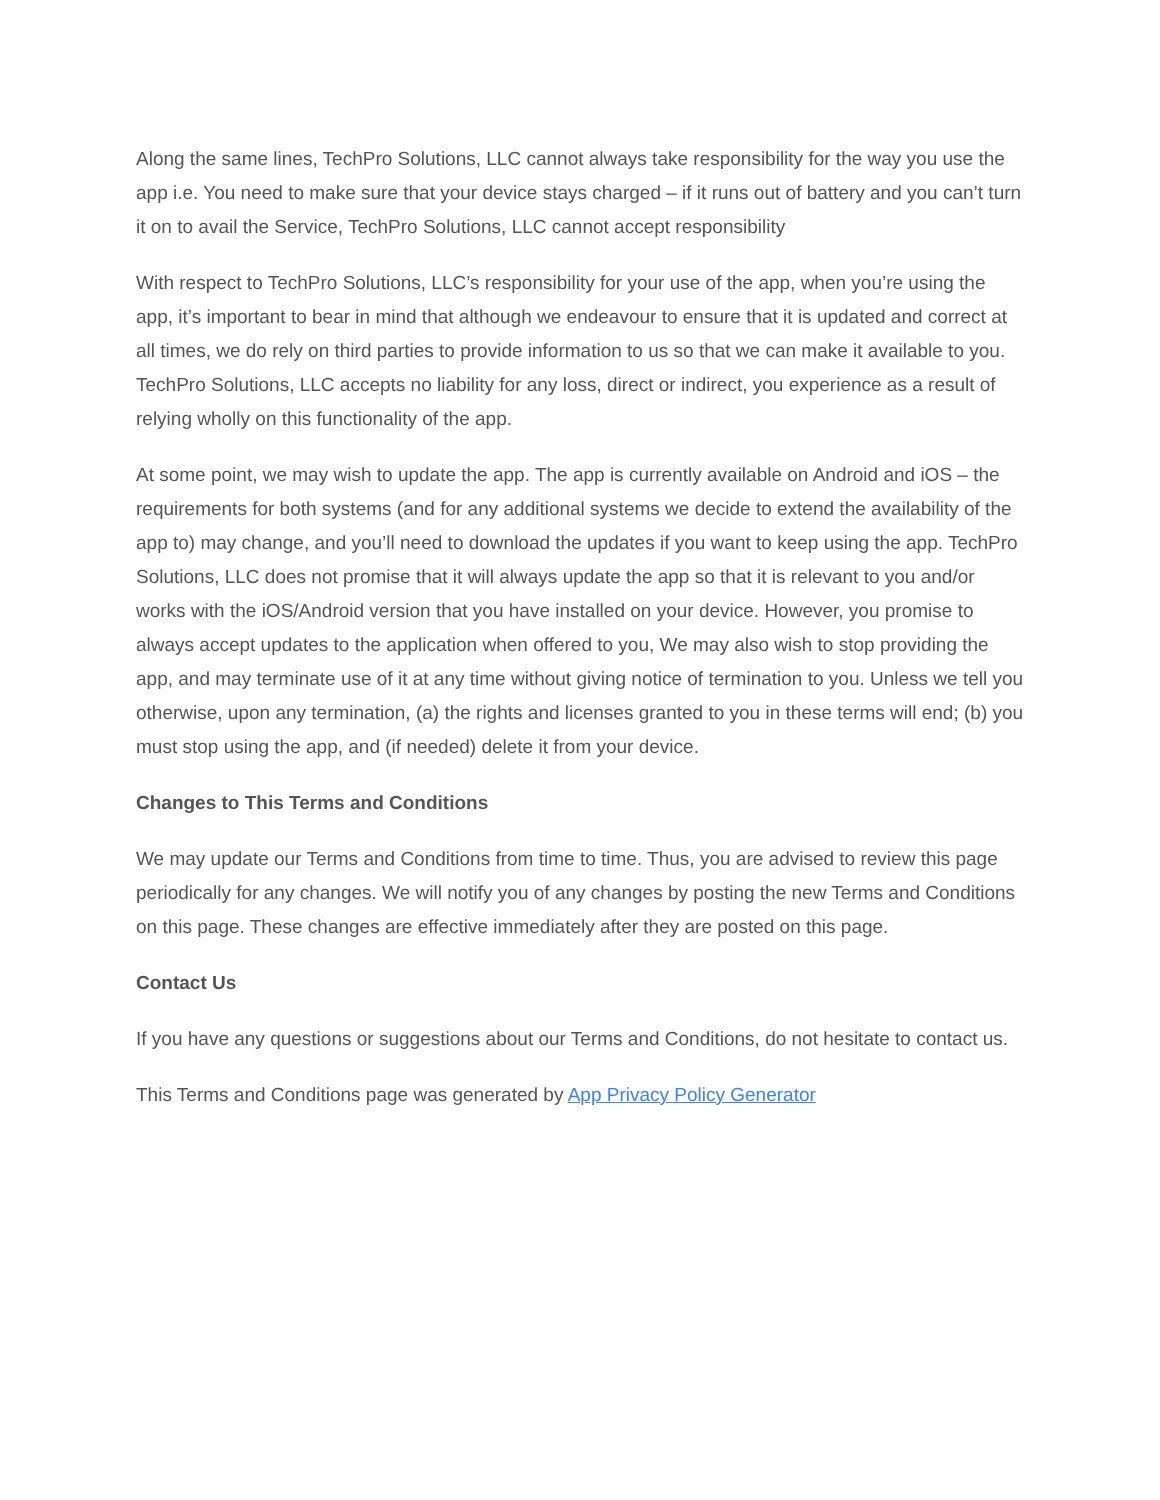Along the same lines, TechPro Solutions, LLC cannot always take responsibility for the way you use the app i.e. You need to make sure that your device stays charged – if it runs out of battery and you can’t turn it on to avail the Service, TechPro Solutions, LLC cannot accept responsibility
With respect to TechPro Solutions, LLC’s responsibility for your use of the app, when you’re using the app, it’s important to bear in mind that although we endeavour to ensure that it is updated and correct at all times, we do rely on third parties to provide information to us so that we can make it available to you. TechPro Solutions, LLC accepts no liability for any loss, direct or indirect, you experience as a result of relying wholly on this functionality of the app.
At some point, we may wish to update the app. The app is currently available on Android and iOS – the requirements for both systems (and for any additional systems we decide to extend the availability of the app to) may change, and you’ll need to download the updates if you want to keep using the app. TechPro Solutions, LLC does not promise that it will always update the app so that it is relevant to you and/or works with the iOS/Android version that you have installed on your device. However, you promise to always accept updates to the application when offered to you, We may also wish to stop providing the app, and may terminate use of it at any time without giving notice of termination to you. Unless we tell you otherwise, upon any termination, (a) the rights and licenses granted to you in these terms will end; (b) you must stop using the app, and (if needed) delete it from your device.
Changes to This Terms and Conditions
We may update our Terms and Conditions from time to time. Thus, you are advised to review this page periodically for any changes. We will notify you of any changes by posting the new Terms and Conditions on this page. These changes are effective immediately after they are posted on this page.
Contact Us
If you have any questions or suggestions about our Terms and Conditions, do not hesitate to contact us.
This Terms and Conditions page was generated by App Privacy Policy Generator